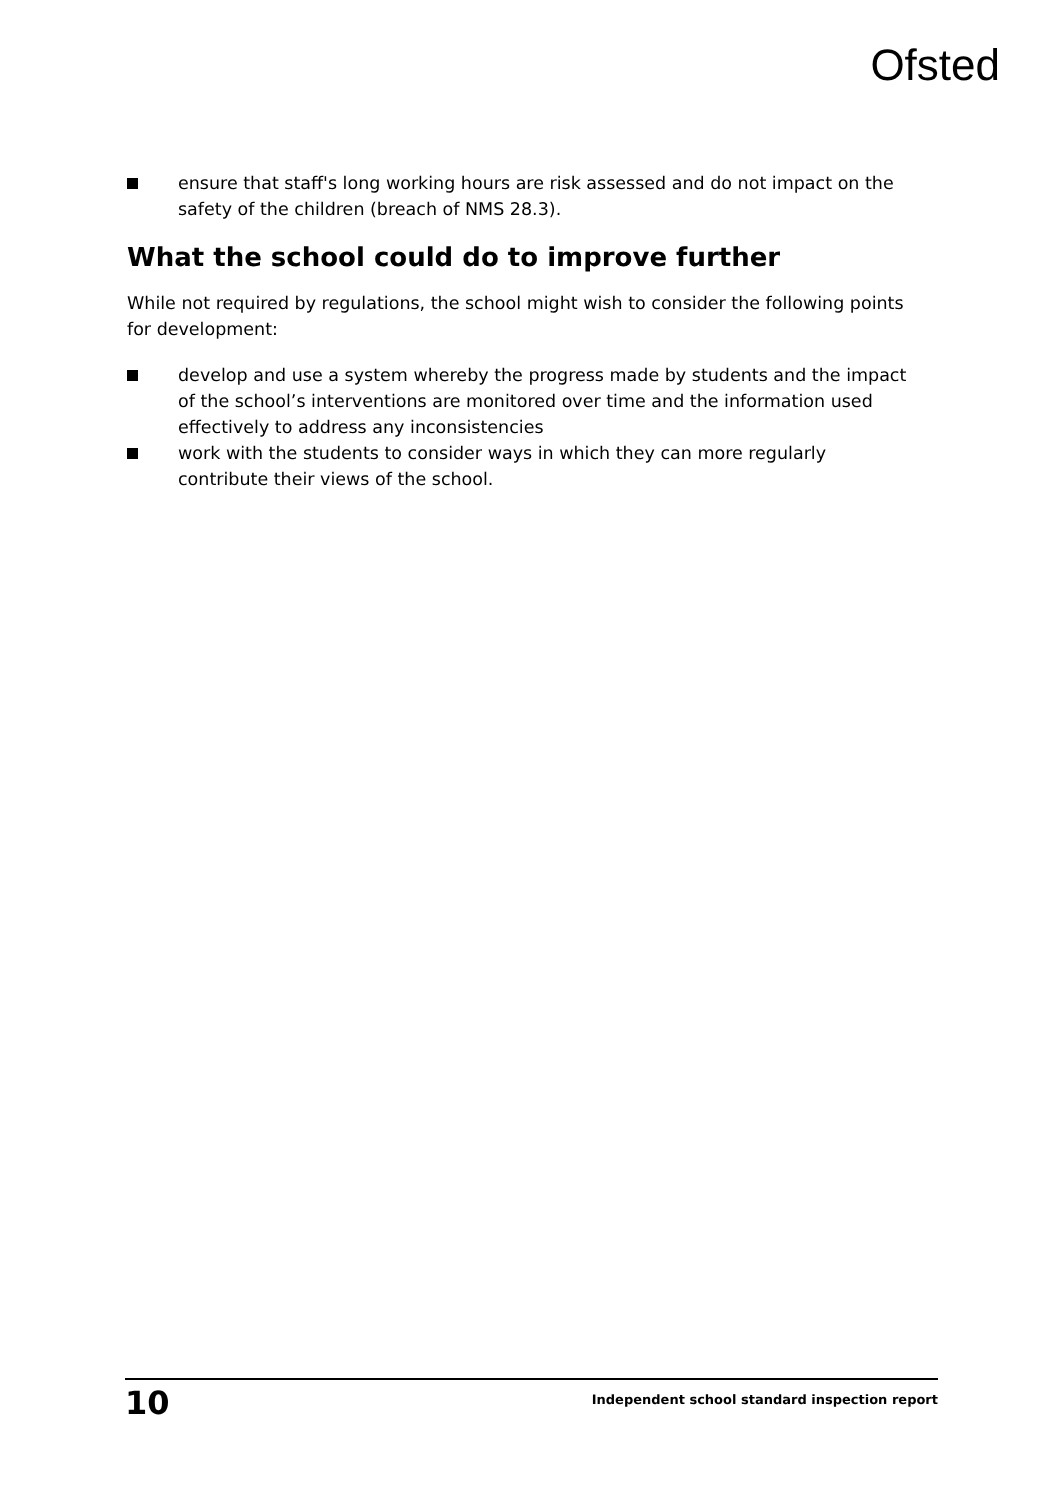Ofsted
ensure that staff's long working hours are risk assessed and do not impact on the safety of the children (breach of NMS 28.3).
What the school could do to improve further
While not required by regulations, the school might wish to consider the following points for development:
develop and use a system whereby the progress made by students and the impact of the school’s interventions are monitored over time and the information used effectively to address any inconsistencies
work with the students to consider ways in which they can more regularly contribute their views of the school.
10 Independent school standard inspection report